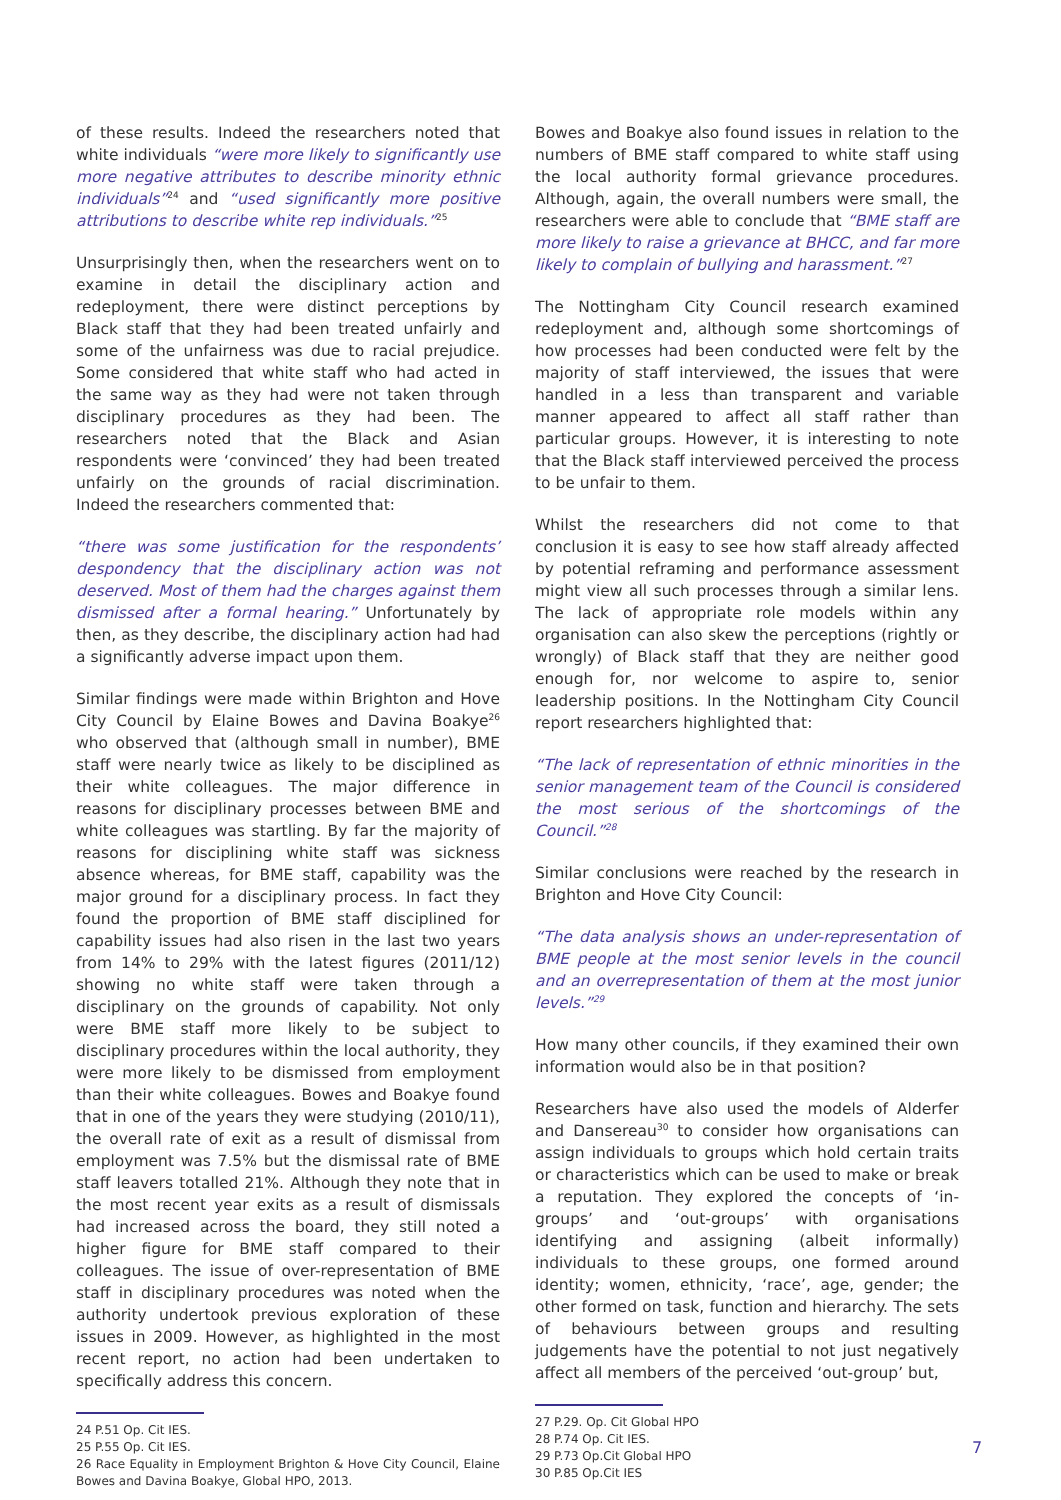of these results. Indeed the researchers noted that white individuals “were more likely to significantly use more negative attributes to describe minority ethnic individuals”<sup>24</sup> and “used significantly more positive attributions to describe white rep individuals.”<sup>25</sup>
Unsurprisingly then, when the researchers went on to examine in detail the disciplinary action and redeployment, there were distinct perceptions by Black staff that they had been treated unfairly and some of the unfairness was due to racial prejudice. Some considered that white staff who had acted in the same way as they had were not taken through disciplinary procedures as they had been. The researchers noted that the Black and Asian respondents were ‘convinced’ they had been treated unfairly on the grounds of racial discrimination. Indeed the researchers commented that:
“there was some justification for the respondents’ despondency that the disciplinary action was not deserved. Most of them had the charges against them dismissed after a formal hearing.” Unfortunately by then, as they describe, the disciplinary action had had a significantly adverse impact upon them.
Similar findings were made within Brighton and Hove City Council by Elaine Bowes and Davina Boakye<sup>26</sup> who observed that (although small in number), BME staff were nearly twice as likely to be disciplined as their white colleagues. The major difference in reasons for disciplinary processes between BME and white colleagues was startling. By far the majority of reasons for disciplining white staff was sickness absence whereas, for BME staff, capability was the major ground for a disciplinary process. In fact they found the proportion of BME staff disciplined for capability issues had also risen in the last two years from 14% to 29% with the latest figures (2011/12) showing no white staff were taken through a disciplinary on the grounds of capability. Not only were BME staff more likely to be subject to disciplinary procedures within the local authority, they were more likely to be dismissed from employment than their white colleagues. Bowes and Boakye found that in one of the years they were studying (2010/11), the overall rate of exit as a result of dismissal from employment was 7.5% but the dismissal rate of BME staff leavers totalled 21%. Although they note that in the most recent year exits as a result of dismissals had increased across the board, they still noted a higher figure for BME staff compared to their colleagues. The issue of over-representation of BME staff in disciplinary procedures was noted when the authority undertook previous exploration of these issues in 2009. However, as highlighted in the most recent report, no action had been undertaken to specifically address this concern.
24 P.51 Op. Cit IES.
25 P.55 Op. Cit IES.
26 Race Equality in Employment Brighton & Hove City Council, Elaine Bowes and Davina Boakye, Global HPO, 2013.
Bowes and Boakye also found issues in relation to the numbers of BME staff compared to white staff using the local authority formal grievance procedures. Although, again, the overall numbers were small, the researchers were able to conclude that “BME staff are more likely to raise a grievance at BHCC, and far more likely to complain of bullying and harassment.”<sup>27</sup>
The Nottingham City Council research examined redeployment and, although some shortcomings of how processes had been conducted were felt by the majority of staff interviewed, the issues that were handled in a less than transparent and variable manner appeared to affect all staff rather than particular groups. However, it is interesting to note that the Black staff interviewed perceived the process to be unfair to them.
Whilst the researchers did not come to that conclusion it is easy to see how staff already affected by potential reframing and performance assessment might view all such processes through a similar lens. The lack of appropriate role models within any organisation can also skew the perceptions (rightly or wrongly) of Black staff that they are neither good enough for, nor welcome to aspire to, senior leadership positions. In the Nottingham City Council report researchers highlighted that:
“The lack of representation of ethnic minorities in the senior management team of the Council is considered the most serious of the shortcomings of the Council.”<sup>28</sup>
Similar conclusions were reached by the research in Brighton and Hove City Council:
“The data analysis shows an under-representation of BME people at the most senior levels in the council and an overrepresentation of them at the most junior levels.”<sup>29</sup>
How many other councils, if they examined their own information would also be in that position?
Researchers have also used the models of Alderfer and Dansereau<sup>30</sup> to consider how organisations can assign individuals to groups which hold certain traits or characteristics which can be used to make or break a reputation. They explored the concepts of ‘in-groups’ and ‘out-groups’ with organisations identifying and assigning (albeit informally) individuals to these groups, one formed around identity; women, ethnicity, ‘race’, age, gender; the other formed on task, function and hierarchy. The sets of behaviours between groups and resulting judgements have the potential to not just negatively affect all members of the perceived ‘out-group’ but,
27 P.29. Op. Cit Global HPO
28 P.74 Op. Cit IES.
29 P.73 Op.Cit Global HPO
30 P.85 Op.Cit IES
7